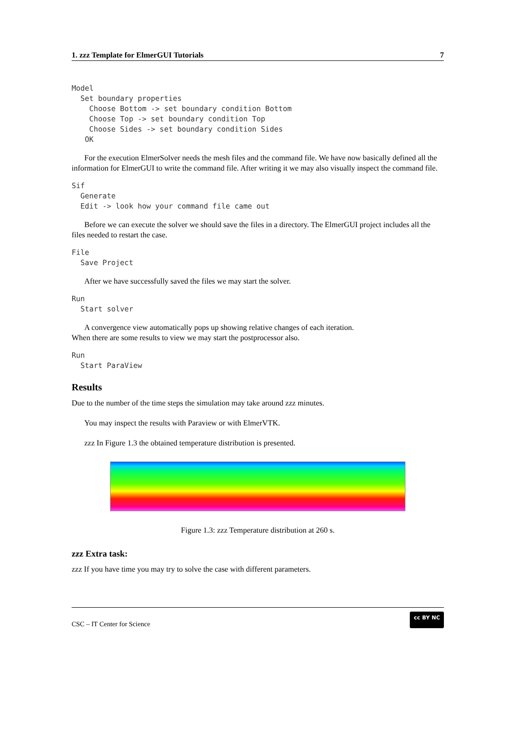1. zzz Template for ElmerGUI Tutorials 7
Model
  Set boundary properties
    Choose Bottom -> set boundary condition Bottom
    Choose Top -> set boundary condition Top
    Choose Sides -> set boundary condition Sides
   OK
For the execution ElmerSolver needs the mesh files and the command file. We have now basically defined all the information for ElmerGUI to write the command file. After writing it we may also visually inspect the command file.
Sif
  Generate
  Edit -> look how your command file came out
Before we can execute the solver we should save the files in a directory. The ElmerGUI project includes all the files needed to restart the case.
File
  Save Project
After we have successfully saved the files we may start the solver.
Run
  Start solver
A convergence view automatically pops up showing relative changes of each iteration.
When there are some results to view we may start the postprocessor also.
Run
  Start ParaView
Results
Due to the number of the time steps the simulation may take around zzz minutes.
You may inspect the results with Paraview or with ElmerVTK.
zzz In Figure 1.3 the obtained temperature distribution is presented.
Figure 1.3: zzz Temperature distribution at 260 s.
zzz Extra task:
zzz If you have time you may try to solve the case with different parameters.
CSC – IT Center for Science cc BY NC